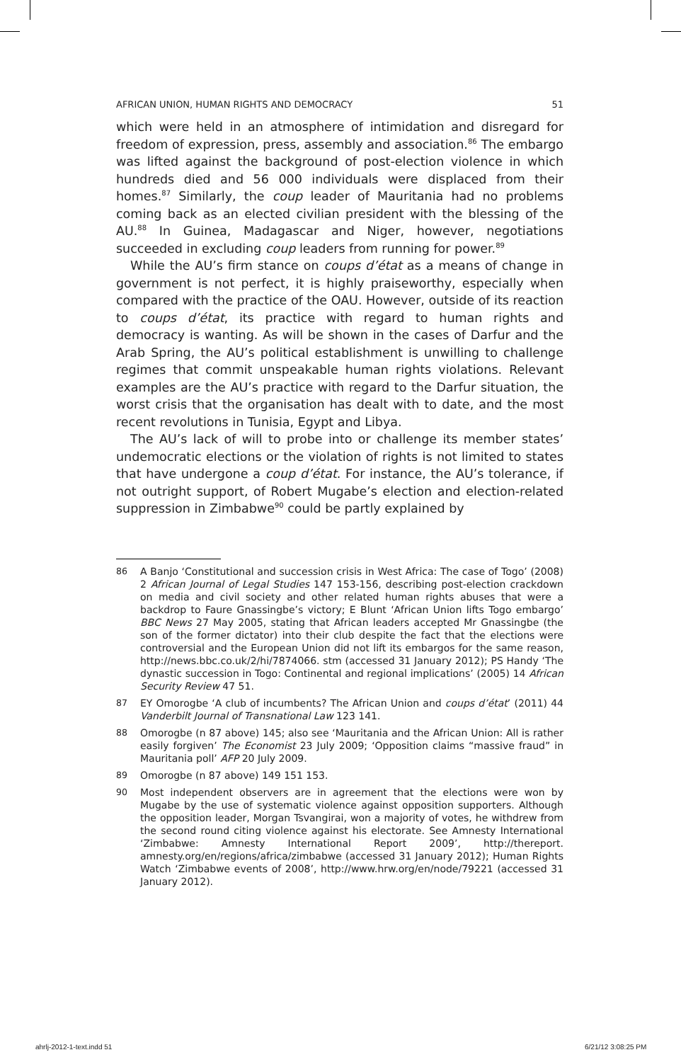AFRICAN UNION, HUMAN RIGHTS AND DEMOCRACY 51
which were held in an atmosphere of intimidation and disregard for freedom of expression, press, assembly and association.<sup>86</sup> The embargo was lifted against the background of post-election violence in which hundreds died and 56 000 individuals were displaced from their homes.<sup>87</sup> Similarly, the coup leader of Mauritania had no problems coming back as an elected civilian president with the blessing of the AU.<sup>88</sup> In Guinea, Madagascar and Niger, however, negotiations succeeded in excluding coup leaders from running for power.<sup>89</sup>
While the AU’s firm stance on coups d’état as a means of change in government is not perfect, it is highly praiseworthy, especially when compared with the practice of the OAU. However, outside of its reaction to coups d’état, its practice with regard to human rights and democracy is wanting. As will be shown in the cases of Darfur and the Arab Spring, the AU’s political establishment is unwilling to challenge regimes that commit unspeakable human rights violations. Relevant examples are the AU’s practice with regard to the Darfur situation, the worst crisis that the organisation has dealt with to date, and the most recent revolutions in Tunisia, Egypt and Libya.
The AU’s lack of will to probe into or challenge its member states’ undemocratic elections or the violation of rights is not limited to states that have undergone a coup d’état. For instance, the AU’s tolerance, if not outright support, of Robert Mugabe’s election and election-related suppression in Zimbabwe<sup>90</sup> could be partly explained by
86 A Banjo ‘Constitutional and succession crisis in West Africa: The case of Togo’ (2008) 2 African Journal of Legal Studies 147 153-156, describing post-election crackdown on media and civil society and other related human rights abuses that were a backdrop to Faure Gnassingbe’s victory; E Blunt ‘African Union lifts Togo embargo’ BBC News 27 May 2005, stating that African leaders accepted Mr Gnassingbe (the son of the former dictator) into their club despite the fact that the elections were controversial and the European Union did not lift its embargos for the same reason, http://news.bbc.co.uk/2/hi/7874066. stm (accessed 31 January 2012); PS Handy ‘The dynastic succession in Togo: Continental and regional implications’ (2005) 14 African Security Review 47 51.
87 EY Omorogbe ‘A club of incumbents? The African Union and coups d’état’ (2011) 44 Vanderbilt Journal of Transnational Law 123 141.
88 Omorogbe (n 87 above) 145; also see ‘Mauritania and the African Union: All is rather easily forgiven’ The Economist 23 July 2009; ‘Opposition claims “massive fraud” in Mauritania poll’ AFP 20 July 2009.
89 Omorogbe (n 87 above) 149 151 153.
90 Most independent observers are in agreement that the elections were won by Mugabe by the use of systematic violence against opposition supporters. Although the opposition leader, Morgan Tsvangirai, won a majority of votes, he withdrew from the second round citing violence against his electorate. See Amnesty International ‘Zimbabwe: Amnesty International Report 2009’, http://thereport. amnesty.org/en/regions/africa/zimbabwe (accessed 31 January 2012); Human Rights Watch ‘Zimbabwe events of 2008’, http://www.hrw.org/en/node/79221 (accessed 31 January 2012).
ahrlj-2012-1-text.indd 51 6/21/12 3:08:25 PM